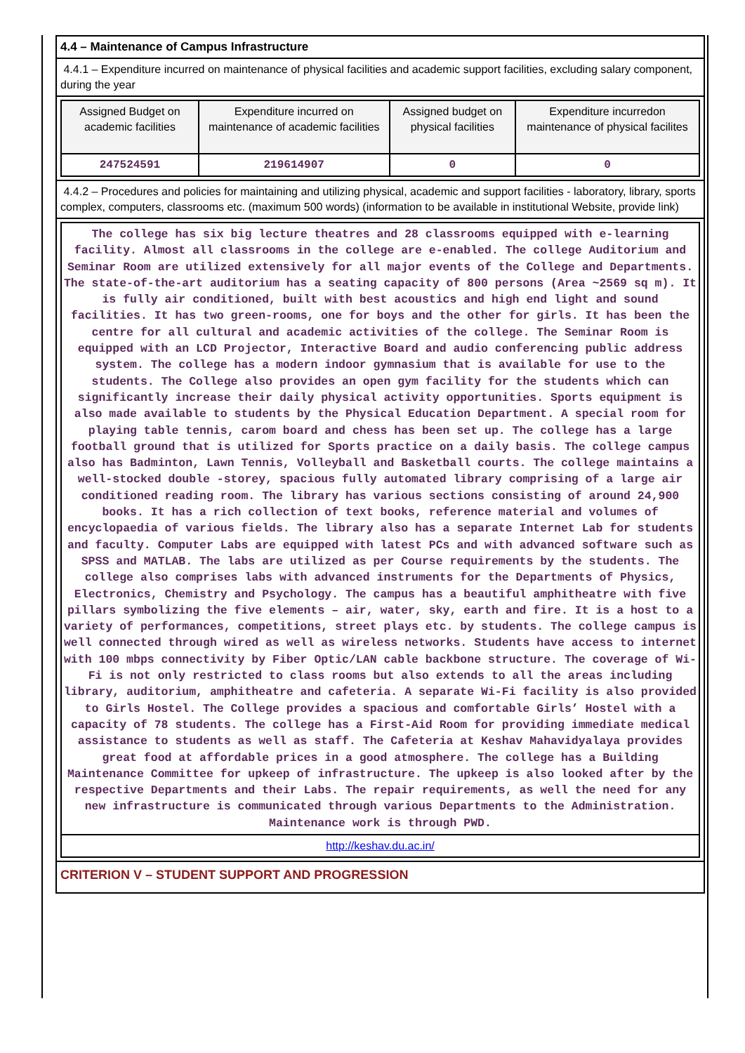4.4 – Maintenance of Campus Infrastructure
4.4.1 – Expenditure incurred on maintenance of physical facilities and academic support facilities, excluding salary component, during the year
| Assigned Budget on academic facilities | Expenditure incurred on maintenance of academic facilities | Assigned budget on physical facilities | Expenditure incurredon maintenance of physical facilites |
| --- | --- | --- | --- |
| 247524591 | 219614907 | 0 | 0 |
4.4.2 – Procedures and policies for maintaining and utilizing physical, academic and support facilities - laboratory, library, sports complex, computers, classrooms etc. (maximum 500 words) (information to be available in institutional Website, provide link)
| The college has six big lecture theatres and 28 classrooms equipped with e-learning facility. Almost all classrooms in the college are e-enabled. The college Auditorium and Seminar Room are utilized extensively for all major events of the College and Departments. The state-of-the-art auditorium has a seating capacity of 800 persons (Area ~2569 sq m). It is fully air conditioned, built with best acoustics and high end light and sound facilities. It has two green-rooms, one for boys and the other for girls. It has been the centre for all cultural and academic activities of the college. The Seminar Room is equipped with an LCD Projector, Interactive Board and audio conferencing public address system. The college has a modern indoor gymnasium that is available for use to the students. The College also provides an open gym facility for the students which can significantly increase their daily physical activity opportunities. Sports equipment is also made available to students by the Physical Education Department. A special room for playing table tennis, carom board and chess has been set up. The college has a large football ground that is utilized for Sports practice on a daily basis. The college campus also has Badminton, Lawn Tennis, Volleyball and Basketball courts. The college maintains a well-stocked double -storey, spacious fully automated library comprising of a large air conditioned reading room. The library has various sections consisting of around 24,900 books. It has a rich collection of text books, reference material and volumes of encyclopaedia of various fields. The library also has a separate Internet Lab for students and faculty. Computer Labs are equipped with latest PCs and with advanced software such as SPSS and MATLAB. The labs are utilized as per Course requirements by the students. The college also comprises labs with advanced instruments for the Departments of Physics, Electronics, Chemistry and Psychology. The campus has a beautiful amphitheatre with five pillars symbolizing the five elements – air, water, sky, earth and fire. It is a host to a variety of performances, competitions, street plays etc. by students. The college campus is well connected through wired as well as wireless networks. Students have access to internet with 100 mbps connectivity by Fiber Optic/LAN cable backbone structure. The coverage of Wi-Fi is not only restricted to class rooms but also extends to all the areas including library, auditorium, amphitheatre and cafeteria. A separate Wi-Fi facility is also provided to Girls Hostel. The College provides a spacious and comfortable Girls’ Hostel with a capacity of 78 students. The college has a First-Aid Room for providing immediate medical assistance to students as well as staff. The Cafeteria at Keshav Mahavidyalaya provides great food at affordable prices in a good atmosphere. The college has a Building Maintenance Committee for upkeep of infrastructure. The upkeep is also looked after by the respective Departments and their Labs. The repair requirements, as well the need for any new infrastructure is communicated through various Departments to the Administration. Maintenance work is through PWD. |
| http://keshav.du.ac.in/ |
CRITERION V – STUDENT SUPPORT AND PROGRESSION